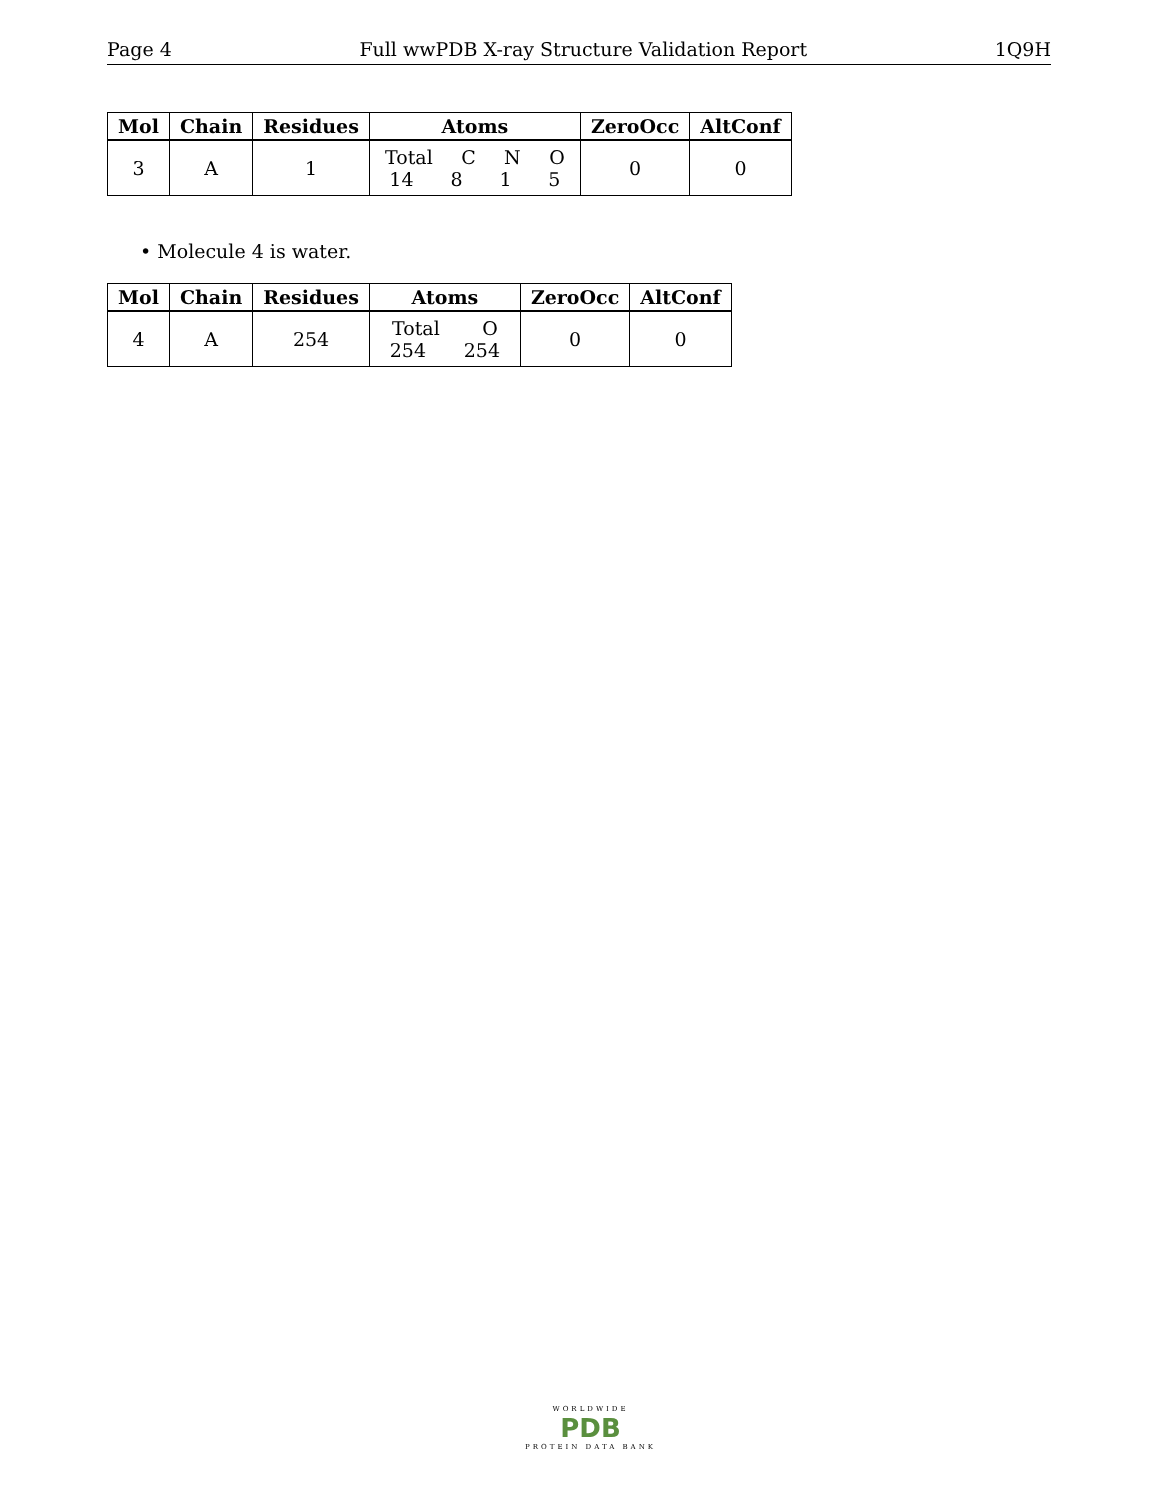Page 4 Full wwPDB X-ray Structure Validation Report 1Q9H
| Mol | Chain | Residues | Atoms | ZeroOcc | AltConf |
| --- | --- | --- | --- | --- | --- |
| 3 | A | 1 | Total C N O 14 8 1 5 | 0 | 0 |
• Molecule 4 is water.
| Mol | Chain | Residues | Atoms | ZeroOcc | AltConf |
| --- | --- | --- | --- | --- | --- |
| 4 | A | 254 | Total O 254 254 | 0 | 0 |
WORLDWIDE
PDB
PROTEIN DATA BANK